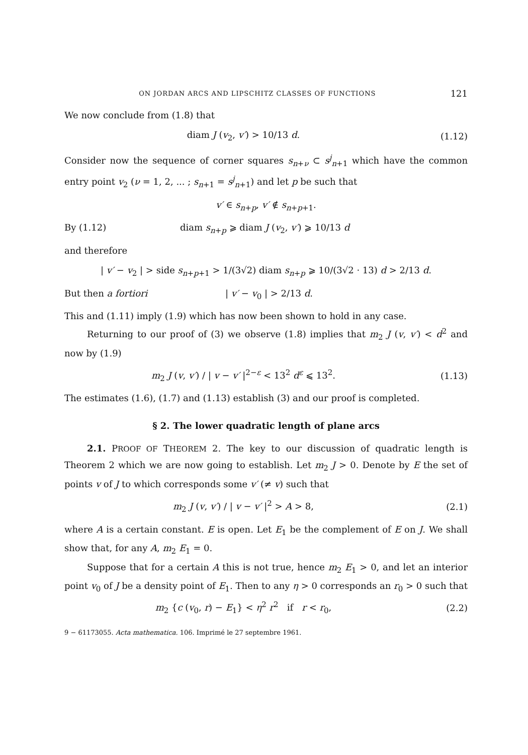ON JORDAN ARCS AND LIPSCHITZ CLASSES OF FUNCTIONS 121
We now conclude from (1.8) that
diam J (v<sub>2</sub>, v′) > 10/13 d. (1.12)
Consider now the sequence of corner squares s<sub>n+ν</sub> ⊂ s<sup>j</sup><sub>n+1</sub> which have the common entry point v<sub>2</sub> (ν = 1, 2, ... ; s<sub>n+1</sub> = s<sup>j</sup><sub>n+1</sub>) and let p be such that
v′ ∈ s<sub>n+p</sub>, v′ ∉ s<sub>n+p+1</sub>.
By (1.12) diam s<sub>n+p</sub> ⩾ diam J (v<sub>2</sub>, v′) ⩾ 10/13 d
and therefore
| v′ − v<sub>2</sub> | > side s<sub>n+p+1</sub> > 1/(3√2) diam s<sub>n+p</sub> ⩾ 10/(3√2 · 13) d > 2/13 d.
But then a fortiori | v′ − v<sub>0</sub> | > 2/13 d.
This and (1.11) imply (1.9) which has now been shown to hold in any case.
Returning to our proof of (3) we observe (1.8) implies that m<sub>2</sub> J (v, v′) < d<sup>2</sup> and now by (1.9)
m<sub>2</sub> J (v, v′) / | v − v′ |<sup>2−ε</sup> < 13<sup>2</sup> d<sup>ε</sup> ⩽ 13<sup>2</sup>. (1.13)
The estimates (1.6), (1.7) and (1.13) establish (3) and our proof is completed.
§ 2. The lower quadratic length of plane arcs
2.1. PROOF OF THEOREM 2. The key to our discussion of quadratic length is Theorem 2 which we are now going to establish. Let m<sub>2</sub> J > 0. Denote by E the set of points v of J to which corresponds some v′ (≠ v) such that
m<sub>2</sub> J (v, v′) / | v − v′ |<sup>2</sup> > A > 8, (2.1)
where A is a certain constant. E is open. Let E<sub>1</sub> be the complement of E on J. We shall show that, for any A, m<sub>2</sub> E<sub>1</sub> = 0.
Suppose that for a certain A this is not true, hence m<sub>2</sub> E<sub>1</sub> > 0, and let an interior point v<sub>0</sub> of J be a density point of E<sub>1</sub>. Then to any η > 0 corresponds an r<sub>0</sub> > 0 such that
m<sub>2</sub> {c (v<sub>0</sub>, r) − E<sub>1</sub>} < η<sup>2</sup> r<sup>2</sup> if r < r<sub>0</sub>, (2.2)
9 − 61173055. Acta mathematica. 106. Imprimé le 27 septembre 1961.